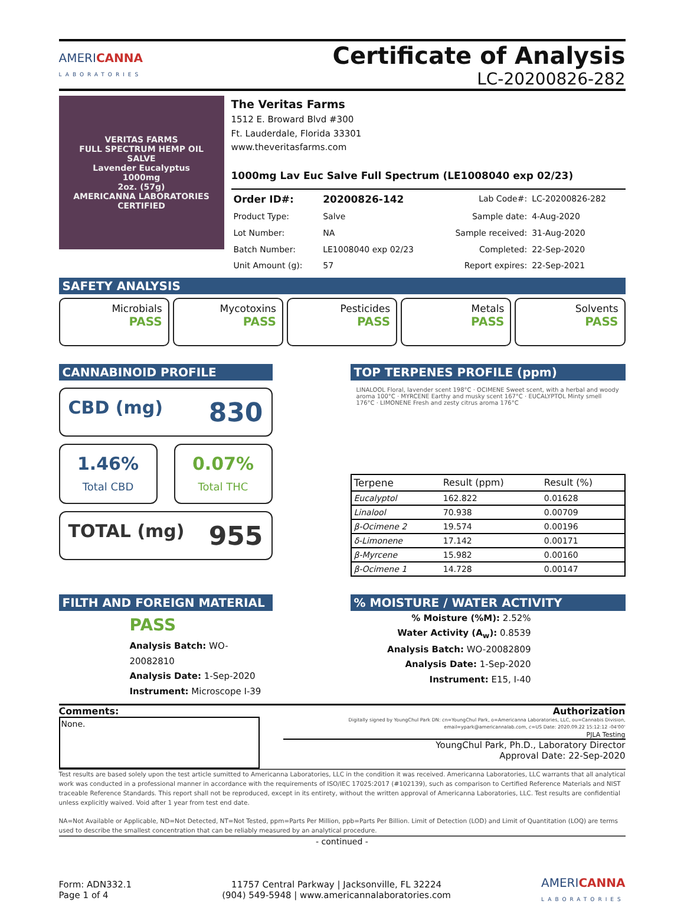AMERICANNA
LABORATORIES
Certificate of Analysis
LC-20200826-282
VERITAS FARMS
FULL SPECTRUM HEMP OIL
SALVE
Lavender Eucalyptus
1000mg
2oz. (57g)
AMERICANNA LABORATORIES CERTIFIED
The Veritas Farms
1512 E. Broward Blvd #300
Ft. Lauderdale, Florida 33301
www.theveritasfarms.com
1000mg Lav Euc Salve Full Spectrum (LE1008040 exp 02/23)
| Order ID#: | 20200826-142 | Lab Code#: | LC-20200826-282 |
| Product Type: | Salve | Sample date: | 4-Aug-2020 |
| Lot Number: | NA | Sample received: | 31-Aug-2020 |
| Batch Number: | LE1008040 exp 02/23 | Completed: | 22-Sep-2020 |
| Unit Amount (g): | 57 | Report expires: | 22-Sep-2021 |
SAFETY ANALYSIS
Microbials
PASS
Mycotoxins
PASS
Pesticides
PASS
Metals
PASS
Solvents
PASS
CANNABINOID PROFILE
CBD (mg) 830
1.46%
Total CBD
0.07%
Total THC
TOTAL (mg) 955
TOP TERPENES PROFILE (ppm)
LINALOOL Floral, lavender scent 198°C · OCIMENE Sweet scent, with a herbal and woody aroma 100°C · MYRCENE Earthy and musky scent 167°C · EUCALYPTOL Minty smell 176°C · LIMONENE Fresh and zesty citrus aroma 176°C
| Terpene | Result (ppm) | Result (%) |
| --- | --- | --- |
| Eucalyptol | 162.822 | 0.01628 |
| Linalool | 70.938 | 0.00709 |
| β-Ocimene 2 | 19.574 | 0.00196 |
| δ-Limonene | 17.142 | 0.00171 |
| β-Myrcene | 15.982 | 0.00160 |
| β-Ocimene 1 | 14.728 | 0.00147 |
FILTH AND FOREIGN MATERIAL
PASS
Analysis Batch: WO-20082810
Analysis Date: 1-Sep-2020
Instrument: Microscope I-39
% MOISTURE / WATER ACTIVITY
% Moisture (%M): 2.52%
Water Activity (A<sub>w</sub>): 0.8539
Analysis Batch: WO-20082809
Analysis Date: 1-Sep-2020
Instrument: E15, I-40
Comments:
None.
Authorization
Digitally signed by YoungChul Park DN: cn=YoungChul Park, o=Americanna Laboratories, LLC, ou=Cannabis Division, email=ypark@americannalab.com, c=US Date: 2020.09.22 15:12:12 -04'00'
PJLA Testing
YoungChul Park, Ph.D., Laboratory Director
Approval Date: 22-Sep-2020
Test results are based solely upon the test article sumitted to Americanna Laboratories, LLC in the condition it was received. Americanna Laboratories, LLC warrants that all analytical work was conducted in a professional manner in accordance with the requirements of ISO/IEC 17025:2017 (#102139), such as comparison to Certified Reference Materials and NIST traceable Reference Standards. This report shall not be reproduced, except in its entirety, without the written approval of Americanna Laboratories, LLC. Test results are confidential unless explicitly waived. Void after 1 year from test end date.
NA=Not Available or Applicable, ND=Not Detected, NT=Not Tested, ppm=Parts Per Million, ppb=Parts Per Billion. Limit of Detection (LOD) and Limit of Quantitation (LOQ) are terms used to describe the smallest concentration that can be reliably measured by an analytical procedure.
- continued -
Form: ADN332.1
Page 1 of 4
11757 Central Parkway | Jacksonville, FL 32224
(904) 549-5948 | www.americannalaboratories.com
AMERICANNA
LABORATORIES